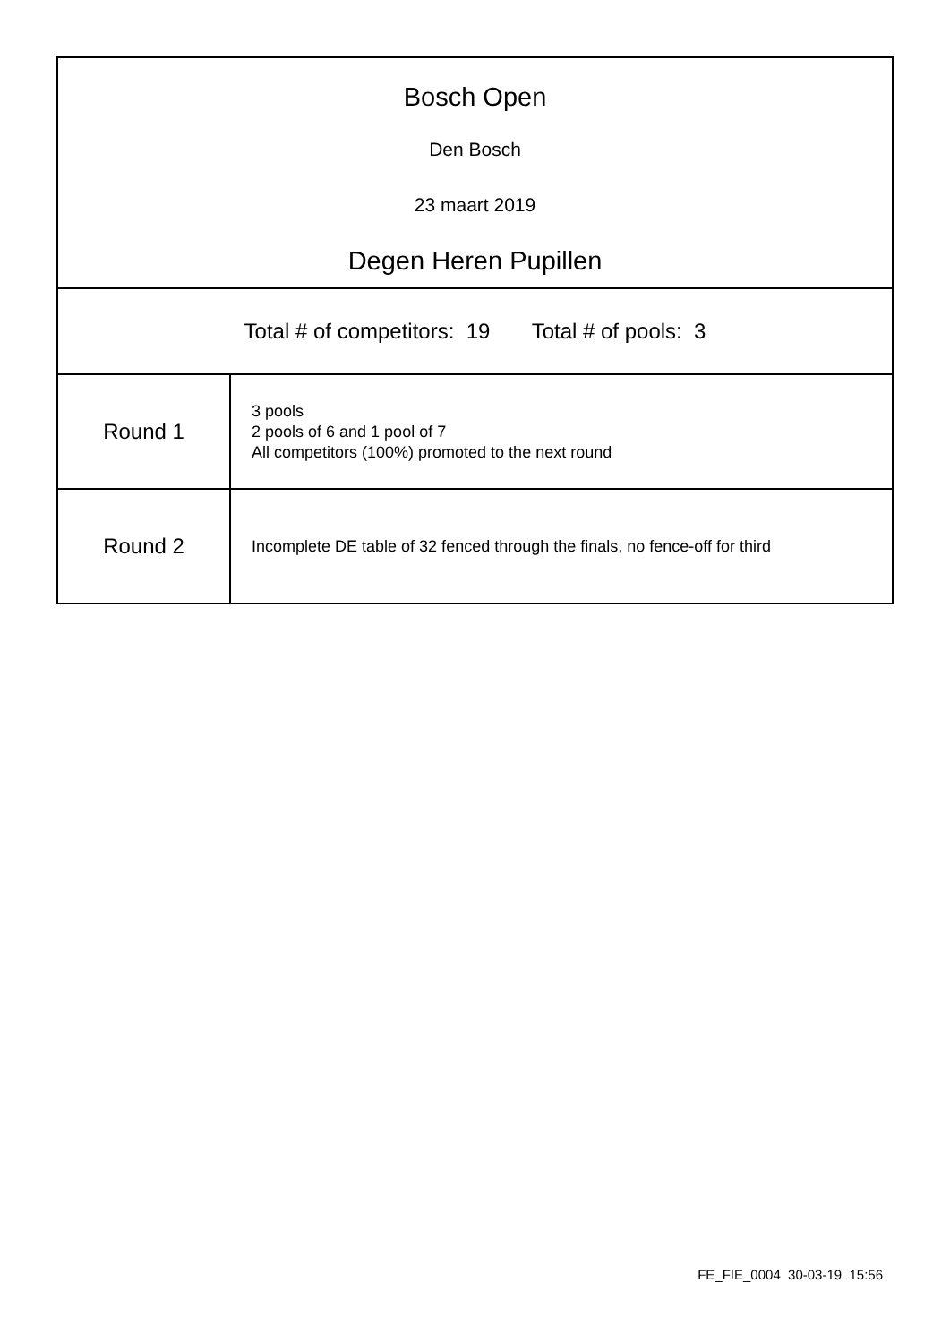| Bosch Open Den Bosch 23 maart 2019 Degen Heren Pupillen | |
| Total # of competitors: 19 Total # of pools: 3 | |
| Round 1 | 3 pools 2 pools of 6 and 1 pool of 7 All competitors (100%) promoted to the next round |
| Round 2 | Incomplete DE table of 32 fenced through the finals, no fence-off for third |
FE_FIE_0004 30-03-19 15:56